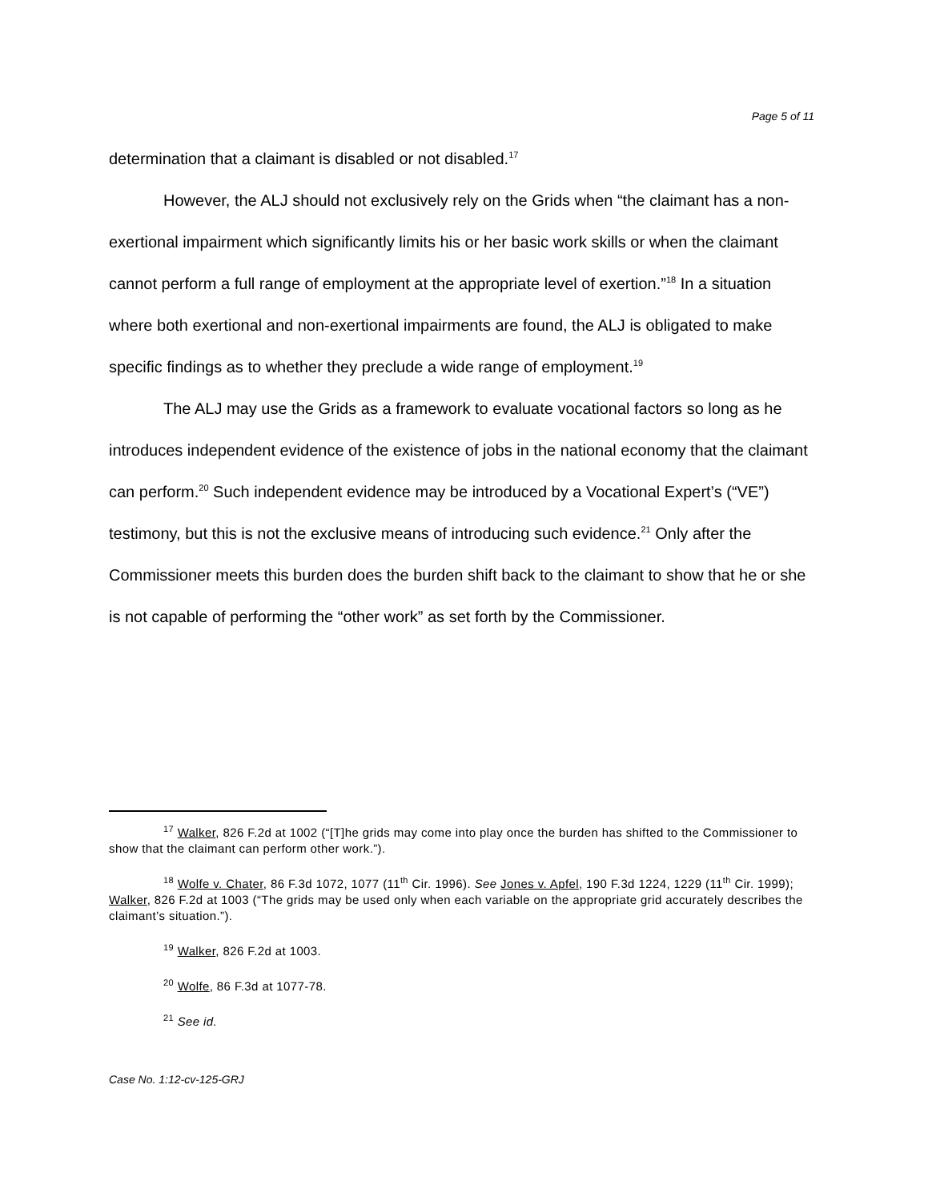Page 5 of 11
determination that a claimant is disabled or not disabled.<sup>17</sup>
However, the ALJ should not exclusively rely on the Grids when “the claimant has a non-exertional impairment which significantly limits his or her basic work skills or when the claimant cannot perform a full range of employment at the appropriate level of exertion.”<sup>18</sup> In a situation where both exertional and non-exertional impairments are found, the ALJ is obligated to make specific findings as to whether they preclude a wide range of employment.<sup>19</sup>
The ALJ may use the Grids as a framework to evaluate vocational factors so long as he introduces independent evidence of the existence of jobs in the national economy that the claimant can perform.<sup>20</sup> Such independent evidence may be introduced by a Vocational Expert’s (“VE”) testimony, but this is not the exclusive means of introducing such evidence.<sup>21</sup> Only after the Commissioner meets this burden does the burden shift back to the claimant to show that he or she is not capable of performing the “other work” as set forth by the Commissioner.
<sup>17</sup> Walker, 826 F.2d at 1002 (“[T]he grids may come into play once the burden has shifted to the Commissioner to show that the claimant can perform other work.”).
<sup>18</sup> Wolfe v. Chater, 86 F.3d 1072, 1077 (11<sup>th</sup> Cir. 1996). See Jones v. Apfel, 190 F.3d 1224, 1229 (11<sup>th</sup> Cir. 1999); Walker, 826 F.2d at 1003 (“The grids may be used only when each variable on the appropriate grid accurately describes the claimant’s situation.”).
<sup>19</sup> Walker, 826 F.2d at 1003.
<sup>20</sup> Wolfe, 86 F.3d at 1077-78.
<sup>21</sup> See id.
Case No. 1:12-cv-125-GRJ